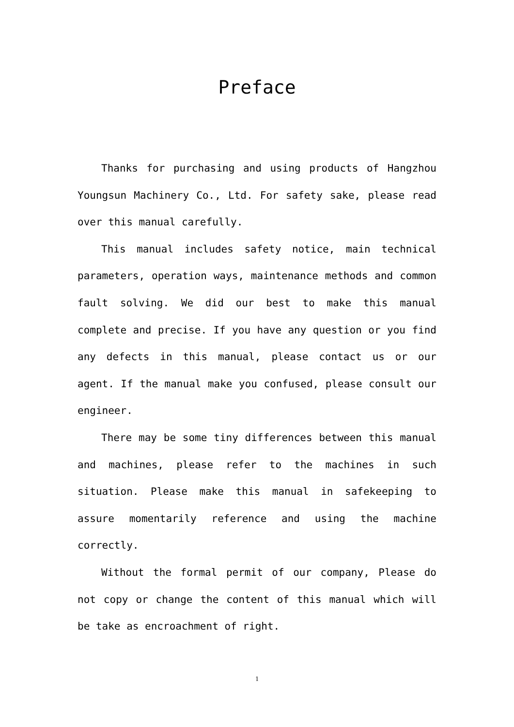Preface
Thanks for purchasing and using products of Hangzhou Youngsun Machinery Co., Ltd. For safety sake, please read over this manual carefully.
This manual includes safety notice, main technical parameters, operation ways, maintenance methods and common fault solving. We did our best to make this manual complete and precise. If you have any question or you find any defects in this manual, please contact us or our agent. If the manual make you confused, please consult our engineer.
There may be some tiny differences between this manual and machines, please refer to the machines in such situation. Please make this manual in safekeeping to assure momentarily reference and using the machine correctly.
Without the formal permit of our company, Please do not copy or change the content of this manual which will be take as encroachment of right.
1